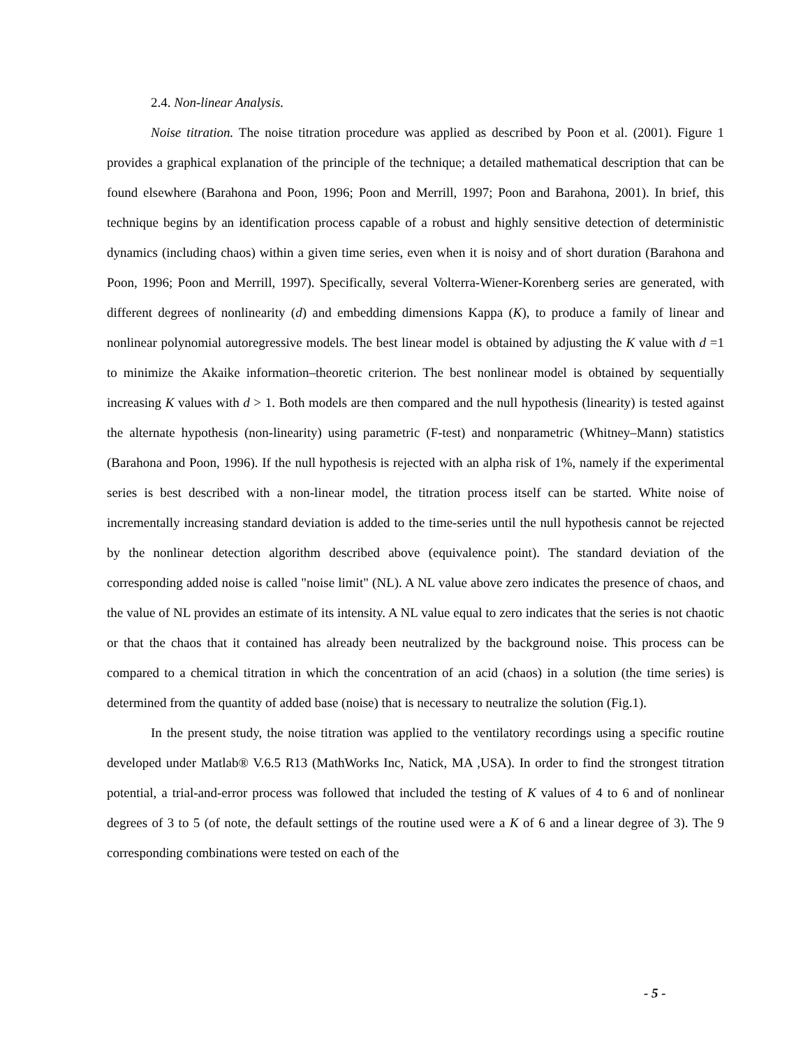2.4. Non-linear Analysis.
Noise titration. The noise titration procedure was applied as described by Poon et al. (2001). Figure 1 provides a graphical explanation of the principle of the technique; a detailed mathematical description that can be found elsewhere (Barahona and Poon, 1996; Poon and Merrill, 1997; Poon and Barahona, 2001). In brief, this technique begins by an identification process capable of a robust and highly sensitive detection of deterministic dynamics (including chaos) within a given time series, even when it is noisy and of short duration (Barahona and Poon, 1996; Poon and Merrill, 1997). Specifically, several Volterra-Wiener-Korenberg series are generated, with different degrees of nonlinearity (d) and embedding dimensions Kappa (K), to produce a family of linear and nonlinear polynomial autoregressive models. The best linear model is obtained by adjusting the K value with d =1 to minimize the Akaike information–theoretic criterion. The best nonlinear model is obtained by sequentially increasing K values with d > 1. Both models are then compared and the null hypothesis (linearity) is tested against the alternate hypothesis (non-linearity) using parametric (F-test) and nonparametric (Whitney–Mann) statistics (Barahona and Poon, 1996). If the null hypothesis is rejected with an alpha risk of 1%, namely if the experimental series is best described with a non-linear model, the titration process itself can be started. White noise of incrementally increasing standard deviation is added to the time-series until the null hypothesis cannot be rejected by the nonlinear detection algorithm described above (equivalence point). The standard deviation of the corresponding added noise is called "noise limit" (NL). A NL value above zero indicates the presence of chaos, and the value of NL provides an estimate of its intensity. A NL value equal to zero indicates that the series is not chaotic or that the chaos that it contained has already been neutralized by the background noise. This process can be compared to a chemical titration in which the concentration of an acid (chaos) in a solution (the time series) is determined from the quantity of added base (noise) that is necessary to neutralize the solution (Fig.1).
In the present study, the noise titration was applied to the ventilatory recordings using a specific routine developed under Matlab® V.6.5 R13 (MathWorks Inc, Natick, MA ,USA). In order to find the strongest titration potential, a trial-and-error process was followed that included the testing of K values of 4 to 6 and of nonlinear degrees of 3 to 5 (of note, the default settings of the routine used were a K of 6 and a linear degree of 3). The 9 corresponding combinations were tested on each of the
- 5 -